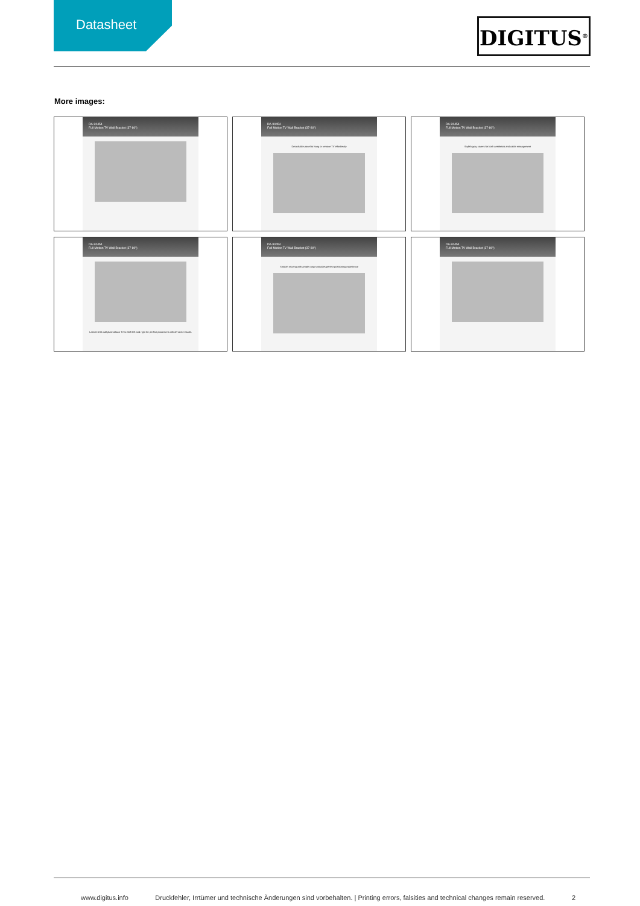Datasheet
DIGITUS<sup>®</sup>
More images:
DA-90454
Full Motion TV Wall Bracket (37-80")
DA-90454
Full Motion TV Wall Bracket (37-80")
Detachable panel to hang or remove TV effortlessly
DA-90454
Full Motion TV Wall Bracket (37-80")
Stylish gray covers for both aesthetics and cable management
DA-90454
Full Motion TV Wall Bracket (37-80")
Lateral shift wall plate allows TV to shift left and right for perfect placement with off-center studs.
DA-90454
Full Motion TV Wall Bracket (37-80")
Smooth moving with ample range provides perfect positioning experience
DA-90454
Full Motion TV Wall Bracket (37-80")
www.digitus.info Druckfehler, Irrtümer und technische Änderungen sind vorbehalten. | Printing errors, falsities and technical changes remain reserved. 2